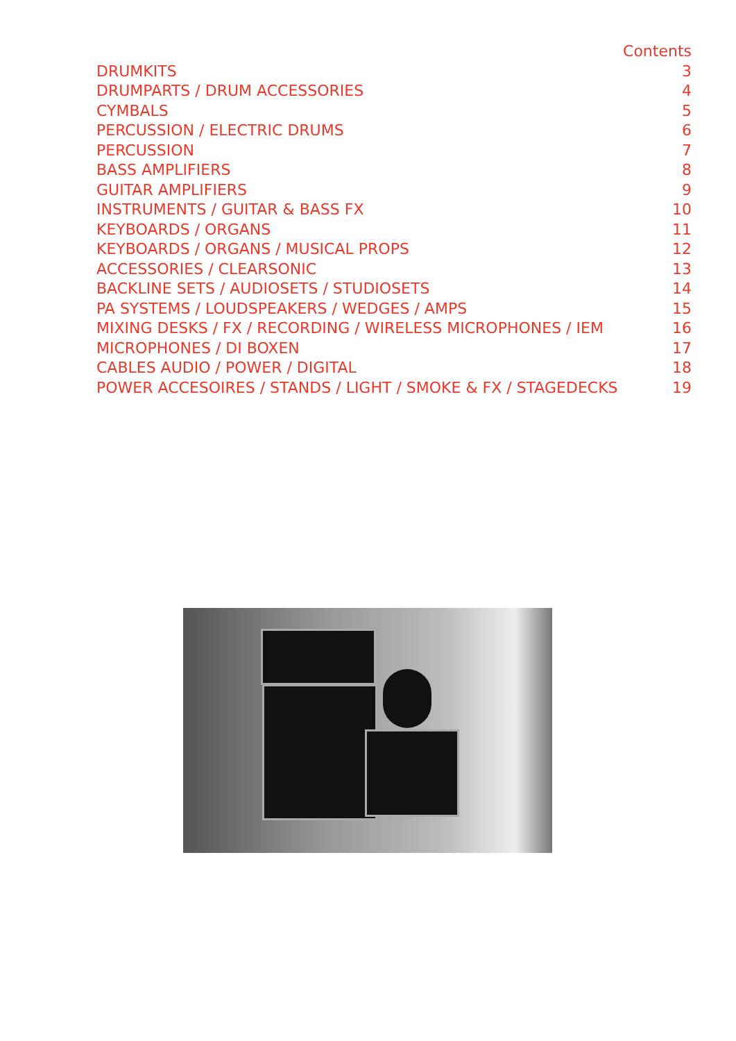Contents
DRUMKITS 3
DRUMPARTS / DRUM ACCESSORIES 4
CYMBALS 5
PERCUSSION / ELECTRIC DRUMS 6
PERCUSSION 7
BASS AMPLIFIERS 8
GUITAR AMPLIFIERS 9
INSTRUMENTS / GUITAR & BASS FX 10
KEYBOARDS / ORGANS 11
KEYBOARDS / ORGANS / MUSICAL PROPS 12
ACCESSORIES / CLEARSONIC 13
BACKLINE SETS / AUDIOSETS / STUDIOSETS 14
PA SYSTEMS / LOUDSPEAKERS / WEDGES / AMPS 15
MIXING DESKS / FX / RECORDING / WIRELESS MICROPHONES / IEM 16
MICROPHONES / DI BOXEN 17
CABLES AUDIO / POWER / DIGITAL 18
POWER ACCESOIRES / STANDS / LIGHT / SMOKE & FX / STAGEDECKS 19